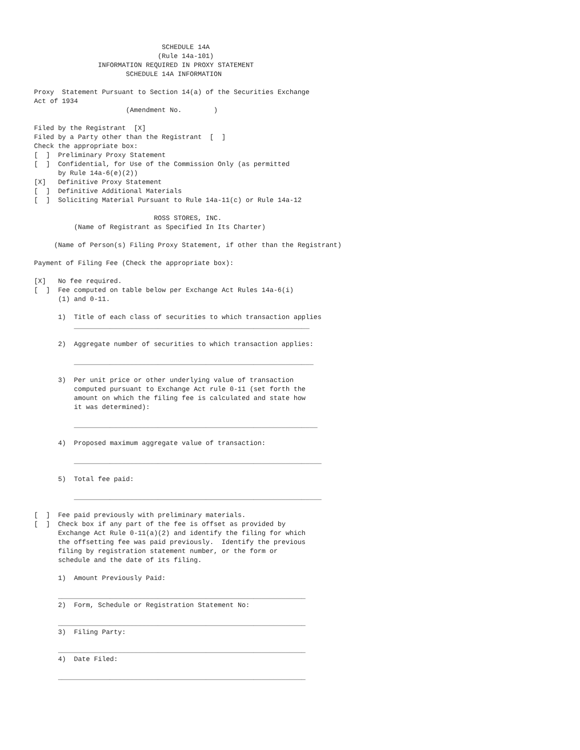SCHEDULE 14A
                               (Rule 14a-101)
                INFORMATION REQUIRED IN PROXY STATEMENT
                       SCHEDULE 14A INFORMATION

Proxy  Statement Pursuant to Section 14(a) of the Securities Exchange
Act of 1934
                       (Amendment No.        )

Filed by the Registrant  [X]
Filed by a Party other than the Registrant  [  ]
Check the appropriate box:
[  ]  Preliminary Proxy Statement
[  ]  Confidential, for Use of the Commission Only (as permitted
      by Rule 14a-6(e)(2))
[X]   Definitive Proxy Statement
[  ]  Definitive Additional Materials
[  ]  Soliciting Material Pursuant to Rule 14a-11(c) or Rule 14a-12

                              ROSS STORES, INC.
          (Name of Registrant as Specified In Its Charter)

     (Name of Person(s) Filing Proxy Statement, if other than the Registrant)

Payment of Filing Fee (Check the appropriate box):

[X]   No fee required.
[  ]  Fee computed on table below per Exchange Act Rules 14a-6(i)
      (1) and 0-11.

      1)  Title of each class of securities to which transaction applies
          ___________________________________________________________

      2)  Aggregate number of securities to which transaction applies:

          ____________________________________________________________

      3)  Per unit price or other underlying value of transaction
          computed pursuant to Exchange Act rule 0-11 (set forth the
          amount on which the filing fee is calculated and state how
          it was determined):

          _____________________________________________________________

      4)  Proposed maximum aggregate value of transaction:

          ______________________________________________________________

      5)  Total fee paid:

          ______________________________________________________________

[  ]  Fee paid previously with preliminary materials.
[  ]  Check box if any part of the fee is offset as provided by
      Exchange Act Rule 0-11(a)(2) and identify the filing for which
      the offsetting fee was paid previously.  Identify the previous
      filing by registration statement number, or the form or
      schedule and the date of its filing.

      1)  Amount Previously Paid:

      ______________________________________________________________
      2)  Form, Schedule or Registration Statement No:

      ______________________________________________________________
      3)  Filing Party:

      ______________________________________________________________
      4)  Date Filed:

      ______________________________________________________________